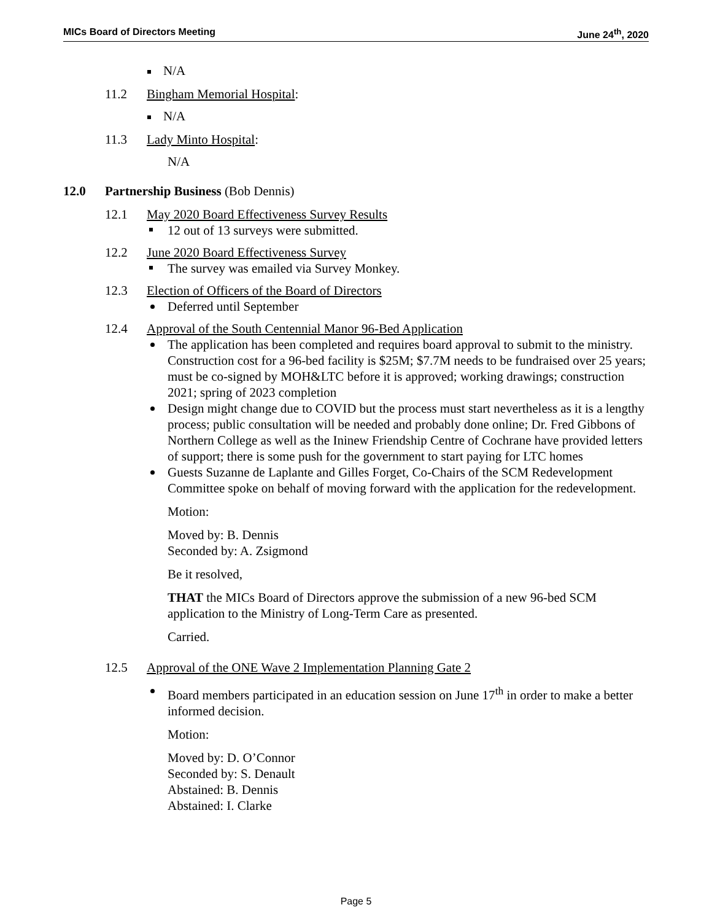MICs Board of Directors Meeting June 24<sup>th</sup>, 2020
N/A
11.2 Bingham Memorial Hospital:
N/A
11.3 Lady Minto Hospital:
N/A
12.0 Partnership Business (Bob Dennis)
12.1 May 2020 Board Effectiveness Survey Results
12 out of 13 surveys were submitted.
12.2 June 2020 Board Effectiveness Survey
The survey was emailed via Survey Monkey.
12.3 Election of Officers of the Board of Directors
Deferred until September
12.4 Approval of the South Centennial Manor 96-Bed Application
The application has been completed and requires board approval to submit to the ministry. Construction cost for a 96-bed facility is $25M; $7.7M needs to be fundraised over 25 years; must be co-signed by MOH&LTC before it is approved; working drawings; construction 2021; spring of 2023 completion
Design might change due to COVID but the process must start nevertheless as it is a lengthy process; public consultation will be needed and probably done online; Dr. Fred Gibbons of Northern College as well as the Ininew Friendship Centre of Cochrane have provided letters of support; there is some push for the government to start paying for LTC homes
Guests Suzanne de Laplante and Gilles Forget, Co-Chairs of the SCM Redevelopment Committee spoke on behalf of moving forward with the application for the redevelopment.
Motion:
Moved by: B. Dennis
Seconded by: A. Zsigmond
Be it resolved,
THAT the MICs Board of Directors approve the submission of a new 96-bed SCM application to the Ministry of Long-Term Care as presented.
Carried.
12.5 Approval of the ONE Wave 2 Implementation Planning Gate 2
Board members participated in an education session on June 17<sup>th</sup> in order to make a better informed decision.
Motion:
Moved by: D. O’Connor
Seconded by: S. Denault
Abstained: B. Dennis
Abstained: I. Clarke
Page 5